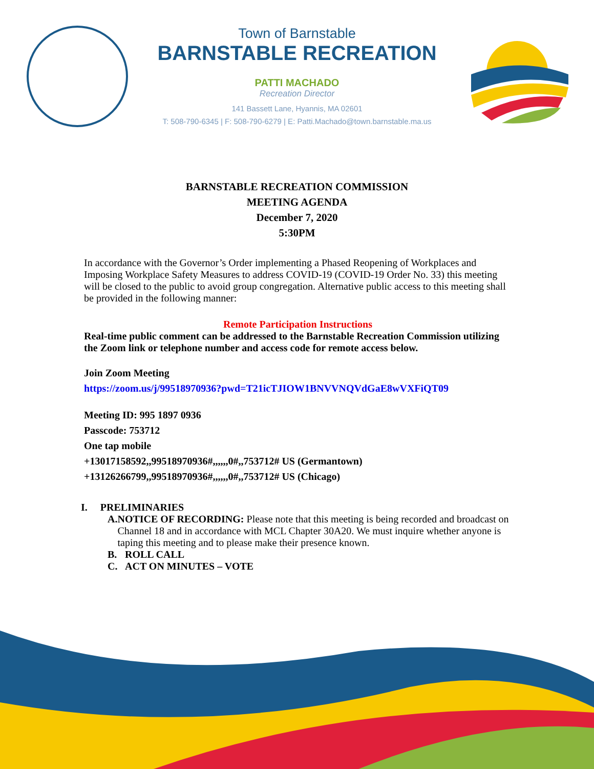Town of Barnstable
BARNSTABLE RECREATION
PATTI MACHADO
Recreation Director
141 Bassett Lane, Hyannis, MA 02601
T: 508-790-6345 | F: 508-790-6279 | E: Patti.Machado@town.barnstable.ma.us
BARNSTABLE RECREATION COMMISSION
MEETING AGENDA
December 7, 2020
5:30PM
In accordance with the Governor’s Order implementing a Phased Reopening of Workplaces and Imposing Workplace Safety Measures to address COVID-19 (COVID-19 Order No. 33) this meeting will be closed to the public to avoid group congregation. Alternative public access to this meeting shall be provided in the following manner:
Remote Participation Instructions
Real-time public comment can be addressed to the Barnstable Recreation Commission utilizing the Zoom link or telephone number and access code for remote access below.
Join Zoom Meeting
https://zoom.us/j/99518970936?pwd=T21icTJIOW1BNVVNQVdGaE8wVXFiQT09
Meeting ID: 995 1897 0936
Passcode: 753712
One tap mobile
+13017158592,,99518970936#,,,,,,0#,,753712# US (Germantown)
+13126266799,,99518970936#,,,,,,0#,,753712# US (Chicago)
I. PRELIMINARIES
A. NOTICE OF RECORDING: Please note that this meeting is being recorded and broadcast on Channel 18 and in accordance with MCL Chapter 30A20. We must inquire whether anyone is taping this meeting and to please make their presence known.
B. ROLL CALL
C. ACT ON MINUTES – VOTE